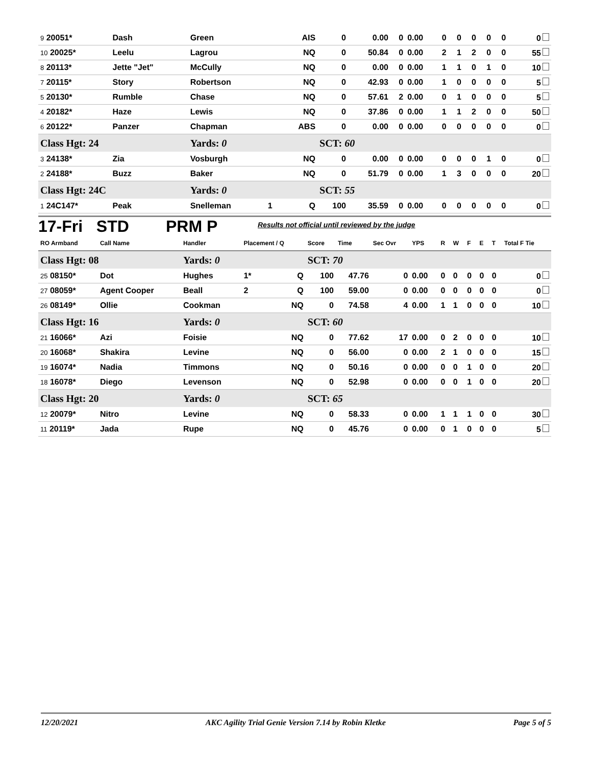| 9 20051* | Dash | Green | | AIS | 0 | 0.00 | 0 | 0.00 | 0 | 0 | 0 | 0 | 0 | 0 |
| 10 20025* | Leelu | Lagrou | | NQ | 0 | 50.84 | 0 | 0.00 | 2 | 1 | 2 | 0 | 0 | 55 |
| 8 20113* | Jette "Jet" | McCully | | NQ | 0 | 0.00 | 0 | 0.00 | 1 | 1 | 0 | 1 | 0 | 10 |
| 7 20115* | Story | Robertson | | NQ | 0 | 42.93 | 0 | 0.00 | 1 | 0 | 0 | 0 | 0 | 5 |
| 5 20130* | Rumble | Chase | | NQ | 0 | 57.61 | 2 | 0.00 | 0 | 1 | 0 | 0 | 0 | 5 |
| 4 20182* | Haze | Lewis | | NQ | 0 | 37.86 | 0 | 0.00 | 1 | 1 | 2 | 0 | 0 | 50 |
| 6 20122* | Panzer | Chapman | | ABS | 0 | 0.00 | 0 | 0.00 | 0 | 0 | 0 | 0 | 0 | 0 |
| Class Hgt: 24 | | Yards: 0 | | | SCT: 60 | | | | | | | | | |
| 3 24138* | Zia | Vosburgh | | NQ | 0 | 0.00 | 0 | 0.00 | 0 | 0 | 0 | 1 | 0 | 0 |
| 2 24188* | Buzz | Baker | | NQ | 0 | 51.79 | 0 | 0.00 | 1 | 3 | 0 | 0 | 0 | 20 |
| Class Hgt: 24C | | Yards: 0 | | | SCT: 55 | | | | | | | | | |
| 1 24C147* | Peak | Snelleman | 1 | Q | 100 | 35.59 | 0 | 0.00 | 0 | 0 | 0 | 0 | 0 | 0 |
17-Fri STD PRM P Results not official until reviewed by the judge
| RO Armband | Call Name | Handler | Placement / Q | | Score | Time | Sec Ovr | YPS | R | W | F | E | T | Total F Tie |
| --- | --- | --- | --- | --- | --- | --- | --- | --- | --- | --- | --- | --- | --- | --- |
| Class Hgt: 08 | | Yards: 0 | | | SCT: 70 | | | | | | | | | |
| 25 08150* | Dot | Hughes | 1* | Q | 100 | 47.76 | 0 | 0.00 | 0 | 0 | 0 | 0 | 0 | 0 |
| 27 08059* | Agent Cooper | Beall | 2 | Q | 100 | 59.00 | 0 | 0.00 | 0 | 0 | 0 | 0 | 0 | 0 |
| 26 08149* | Ollie | Cookman | | NQ | 0 | 74.58 | 4 | 0.00 | 1 | 1 | 0 | 0 | 0 | 10 |
| Class Hgt: 16 | | Yards: 0 | | | SCT: 60 | | | | | | | | | |
| 21 16066* | Azi | Foisie | | NQ | 0 | 77.62 | 17 | 0.00 | 0 | 2 | 0 | 0 | 0 | 10 |
| 20 16068* | Shakira | Levine | | NQ | 0 | 56.00 | 0 | 0.00 | 2 | 1 | 0 | 0 | 0 | 15 |
| 19 16074* | Nadia | Timmons | | NQ | 0 | 50.16 | 0 | 0.00 | 0 | 0 | 1 | 0 | 0 | 20 |
| 18 16078* | Diego | Levenson | | NQ | 0 | 52.98 | 0 | 0.00 | 0 | 0 | 1 | 0 | 0 | 20 |
| Class Hgt: 20 | | Yards: 0 | | | SCT: 65 | | | | | | | | | |
| 12 20079* | Nitro | Levine | | NQ | 0 | 58.33 | 0 | 0.00 | 1 | 1 | 1 | 0 | 0 | 30 |
| 11 20119* | Jada | Rupe | | NQ | 0 | 45.76 | 0 | 0.00 | 0 | 1 | 0 | 0 | 0 | 5 |
12/20/2021 AKC Agility Trial Genie Version 7.14 by Robin Kletke Page 5 of 5